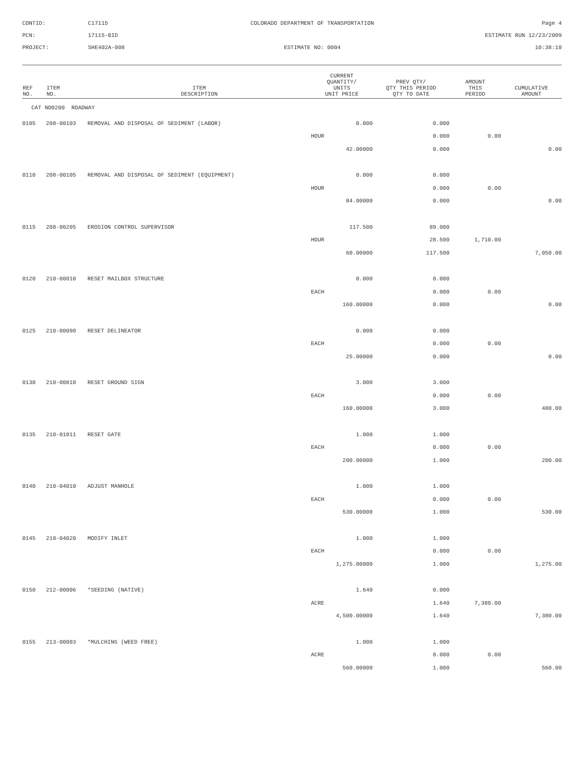CONTID:
C17115
COLORADO DEPARTMENT OF TRANSPORTATION
Page 4
PCN:
17115-BID
ESTIMATE RUN 12/23/2009
PROJECT:
SHE402A-008
ESTIMATE NO: 0004
10:38:10
| REF NO. | ITEM NO. | ITEM DESCRIPTION | CURRENT QUANTITY/ UNITS UNIT PRICE | PREV QTY/ QTY THIS PERIOD QTY TO DATE | AMOUNT THIS PERIOD | CUMULATIVE AMOUNT |
| --- | --- | --- | --- | --- | --- | --- |
| CAT NO0200 ROADWAY | | | | | | |
| 0105 | 208-00103 | REMOVAL AND DISPOSAL OF SEDIMENT (LABOR) | 0.000 | 0.000 | | |
| | | | HOUR | 0.000 | 0.00 | |
| | | | 42.00000 | 0.000 | | 0.00 |
| 0110 | 208-00105 | REMOVAL AND DISPOSAL OF SEDIMENT (EQUIPMENT) | 0.000 | 0.000 | | |
| | | | HOUR | 0.000 | 0.00 | |
| | | | 84.00000 | 0.000 | | 0.00 |
| 0115 | 208-00205 | EROSION CONTROL SUPERVISOR | 117.500 | 89.000 | | |
| | | | HOUR | 28.500 | 1,710.00 | |
| | | | 60.00000 | 117.500 | | 7,050.00 |
| 0120 | 210-00010 | RESET MAILBOX STRUCTURE | 0.000 | 0.000 | | |
| | | | EACH | 0.000 | 0.00 | |
| | | | 160.00000 | 0.000 | | 0.00 |
| 0125 | 210-00090 | RESET DELINEATOR | 0.000 | 0.000 | | |
| | | | EACH | 0.000 | 0.00 | |
| | | | 25.00000 | 0.000 | | 0.00 |
| 0130 | 210-00810 | RESET GROUND SIGN | 3.000 | 3.000 | | |
| | | | EACH | 0.000 | 0.00 | |
| | | | 160.00000 | 3.000 | | 480.00 |
| 0135 | 210-01011 | RESET GATE | 1.000 | 1.000 | | |
| | | | EACH | 0.000 | 0.00 | |
| | | | 200.00000 | 1.000 | | 200.00 |
| 0140 | 210-04010 | ADJUST MANHOLE | 1.000 | 1.000 | | |
| | | | EACH | 0.000 | 0.00 | |
| | | | 530.00000 | 1.000 | | 530.00 |
| 0145 | 210-04020 | MODIFY INLET | 1.000 | 1.000 | | |
| | | | EACH | 0.000 | 0.00 | |
| | | | 1,275.00000 | 1.000 | | 1,275.00 |
| 0150 | 212-00006 | *SEEDING (NATIVE) | 1.640 | 0.000 | | |
| | | | ACRE | 1.640 | 7,380.00 | |
| | | | 4,500.00000 | 1.640 | | 7,380.00 |
| 0155 | 213-00003 | *MULCHING (WEED FREE) | 1.000 | 1.000 | | |
| | | | ACRE | 0.000 | 0.00 | |
| | | | 560.00000 | 1.000 | | 560.00 |